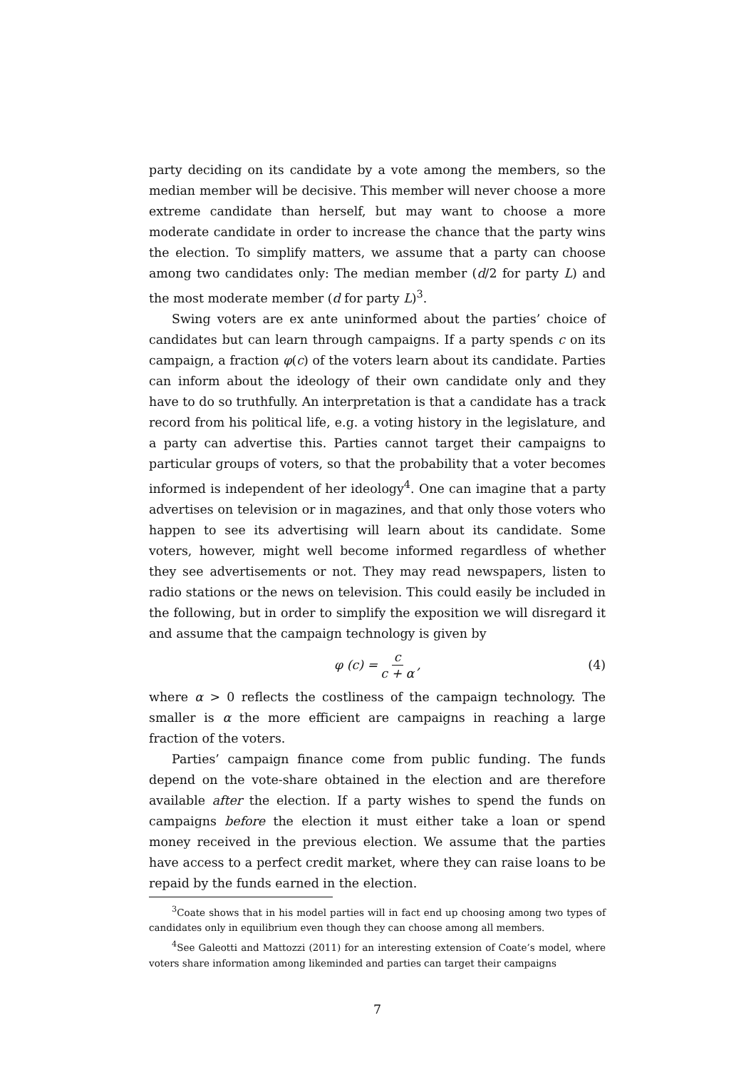party deciding on its candidate by a vote among the members, so the median member will be decisive. This member will never choose a more extreme candidate than herself, but may want to choose a more moderate candidate in order to increase the chance that the party wins the election. To simplify matters, we assume that a party can choose among two candidates only: The median member (d/2 for party L) and the most moderate member (d for party L)<sup>3</sup>.
Swing voters are ex ante uninformed about the parties’ choice of candidates but can learn through campaigns. If a party spends c on its campaign, a fraction φ(c) of the voters learn about its candidate. Parties can inform about the ideology of their own candidate only and they have to do so truthfully. An interpretation is that a candidate has a track record from his political life, e.g. a voting history in the legislature, and a party can advertise this. Parties cannot target their campaigns to particular groups of voters, so that the probability that a voter becomes informed is independent of her ideology<sup>4</sup>. One can imagine that a party advertises on television or in magazines, and that only those voters who happen to see its advertising will learn about its candidate. Some voters, however, might well become informed regardless of whether they see advertisements or not. They may read newspapers, listen to radio stations or the news on television. This could easily be included in the following, but in order to simplify the exposition we will disregard it and assume that the campaign technology is given by
φ (c) = c c + α, (4)
where α > 0 reflects the costliness of the campaign technology. The smaller is α the more efficient are campaigns in reaching a large fraction of the voters.
Parties’ campaign finance come from public funding. The funds depend on the vote-share obtained in the election and are therefore available after the election. If a party wishes to spend the funds on campaigns before the election it must either take a loan or spend money received in the previous election. We assume that the parties have access to a perfect credit market, where they can raise loans to be repaid by the funds earned in the election.
<sup>3</sup> Coate shows that in his model parties will in fact end up choosing among two types of candidates only in equilibrium even though they can choose among all members.
<sup>4</sup> See Galeotti and Mattozzi (2011) for an interesting extension of Coate’s model, where voters share information among likeminded and parties can target their campaigns
7